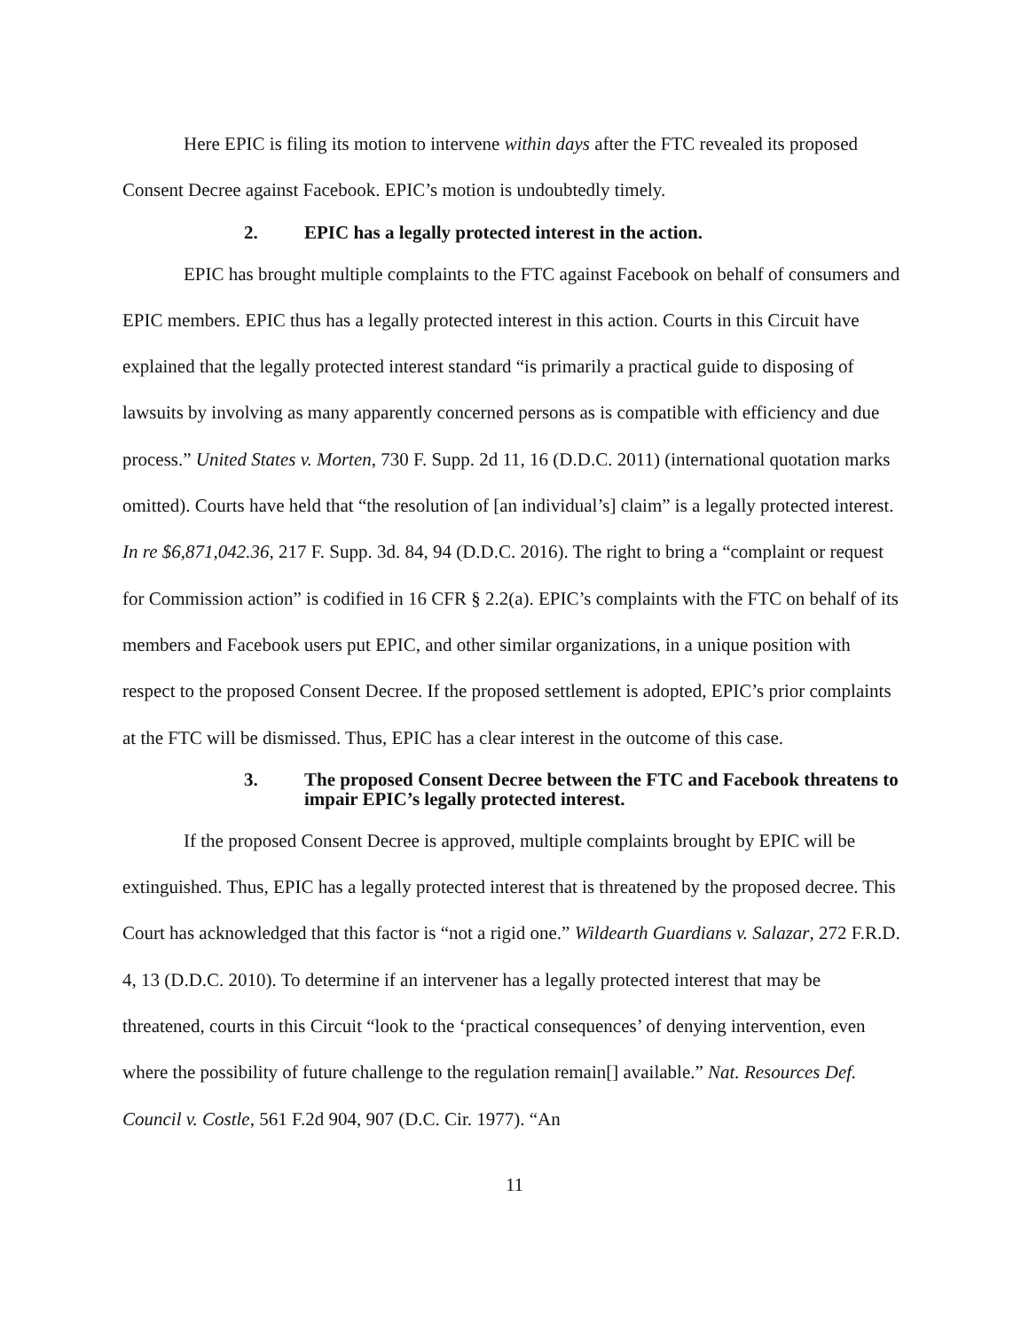Here EPIC is filing its motion to intervene within days after the FTC revealed its proposed Consent Decree against Facebook. EPIC’s motion is undoubtedly timely.
2. EPIC has a legally protected interest in the action.
EPIC has brought multiple complaints to the FTC against Facebook on behalf of consumers and EPIC members. EPIC thus has a legally protected interest in this action. Courts in this Circuit have explained that the legally protected interest standard “is primarily a practical guide to disposing of lawsuits by involving as many apparently concerned persons as is compatible with efficiency and due process.” United States v. Morten, 730 F. Supp. 2d 11, 16 (D.D.C. 2011) (international quotation marks omitted). Courts have held that “the resolution of [an individual’s] claim” is a legally protected interest. In re $6,871,042.36, 217 F. Supp. 3d. 84, 94 (D.D.C. 2016). The right to bring a “complaint or request for Commission action” is codified in 16 CFR § 2.2(a). EPIC’s complaints with the FTC on behalf of its members and Facebook users put EPIC, and other similar organizations, in a unique position with respect to the proposed Consent Decree. If the proposed settlement is adopted, EPIC’s prior complaints at the FTC will be dismissed. Thus, EPIC has a clear interest in the outcome of this case.
3. The proposed Consent Decree between the FTC and Facebook threatens to impair EPIC’s legally protected interest.
If the proposed Consent Decree is approved, multiple complaints brought by EPIC will be extinguished. Thus, EPIC has a legally protected interest that is threatened by the proposed decree. This Court has acknowledged that this factor is “not a rigid one.” Wildearth Guardians v. Salazar, 272 F.R.D. 4, 13 (D.D.C. 2010). To determine if an intervener has a legally protected interest that may be threatened, courts in this Circuit “look to the ‘practical consequences’ of denying intervention, even where the possibility of future challenge to the regulation remain[] available.” Nat. Resources Def. Council v. Costle, 561 F.2d 904, 907 (D.C. Cir. 1977). “An
11